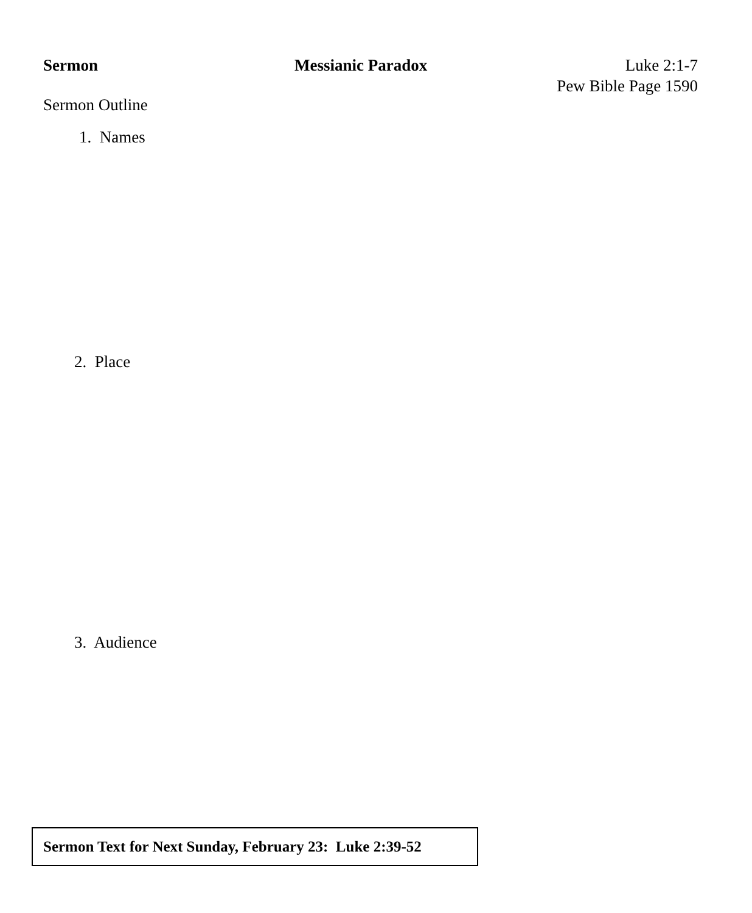Sermon Messianic Paradox Luke 2:1-7
Pew Bible Page 1590
Sermon Outline
1. Names
2. Place
3. Audience
Sermon Text for Next Sunday, February 23: Luke 2:39-52